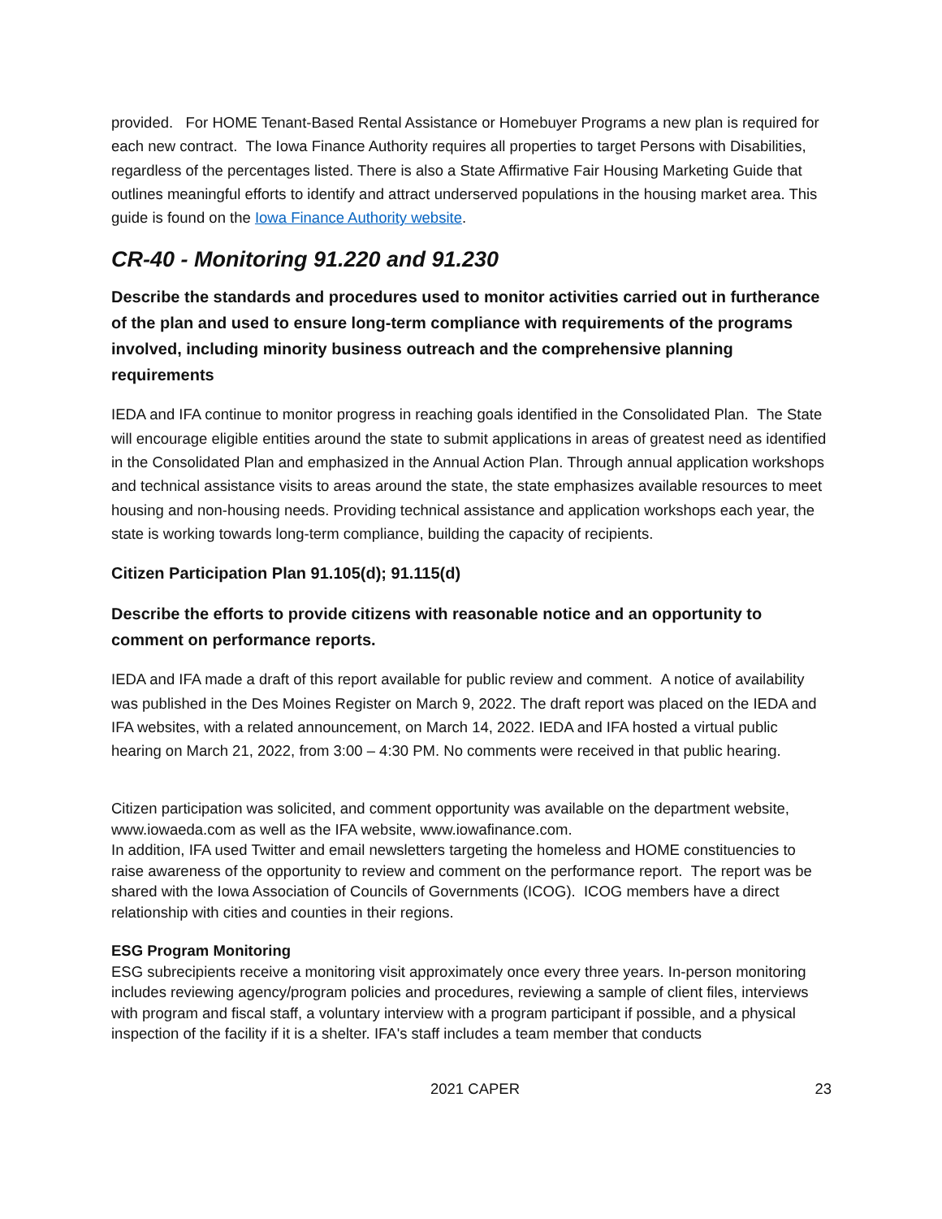provided. For HOME Tenant-Based Rental Assistance or Homebuyer Programs a new plan is required for each new contract. The Iowa Finance Authority requires all properties to target Persons with Disabilities, regardless of the percentages listed. There is also a State Affirmative Fair Housing Marketing Guide that outlines meaningful efforts to identify and attract underserved populations in the housing market area. This guide is found on the Iowa Finance Authority website.
CR-40 - Monitoring 91.220 and 91.230
Describe the standards and procedures used to monitor activities carried out in furtherance of the plan and used to ensure long-term compliance with requirements of the programs involved, including minority business outreach and the comprehensive planning requirements
IEDA and IFA continue to monitor progress in reaching goals identified in the Consolidated Plan. The State will encourage eligible entities around the state to submit applications in areas of greatest need as identified in the Consolidated Plan and emphasized in the Annual Action Plan. Through annual application workshops and technical assistance visits to areas around the state, the state emphasizes available resources to meet housing and non-housing needs. Providing technical assistance and application workshops each year, the state is working towards long-term compliance, building the capacity of recipients.
Citizen Participation Plan 91.105(d); 91.115(d)
Describe the efforts to provide citizens with reasonable notice and an opportunity to comment on performance reports.
IEDA and IFA made a draft of this report available for public review and comment. A notice of availability was published in the Des Moines Register on March 9, 2022. The draft report was placed on the IEDA and IFA websites, with a related announcement, on March 14, 2022. IEDA and IFA hosted a virtual public hearing on March 21, 2022, from 3:00 – 4:30 PM. No comments were received in that public hearing.
Citizen participation was solicited, and comment opportunity was available on the department website, www.iowaeda.com as well as the IFA website, www.iowafinance.com.
In addition, IFA used Twitter and email newsletters targeting the homeless and HOME constituencies to raise awareness of the opportunity to review and comment on the performance report. The report was be shared with the Iowa Association of Councils of Governments (ICOG). ICOG members have a direct relationship with cities and counties in their regions.
ESG Program Monitoring
ESG subrecipients receive a monitoring visit approximately once every three years. In-person monitoring includes reviewing agency/program policies and procedures, reviewing a sample of client files, interviews with program and fiscal staff, a voluntary interview with a program participant if possible, and a physical inspection of the facility if it is a shelter. IFA's staff includes a team member that conducts
2021 CAPER 23